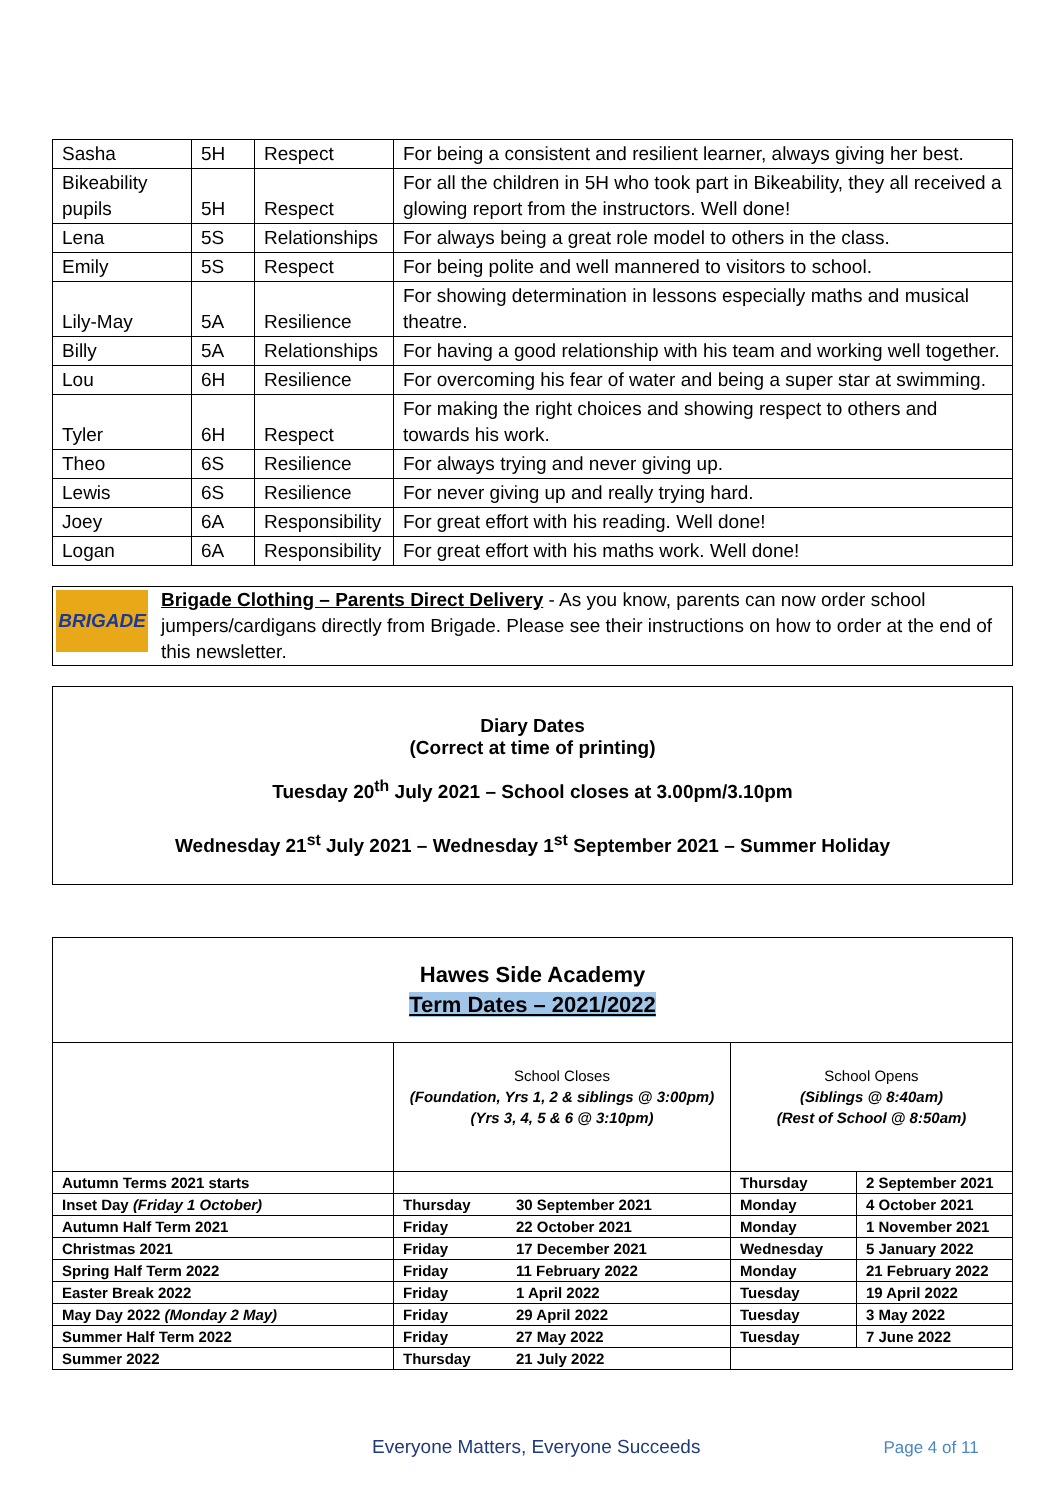| Sasha | 5H | Respect | For being a consistent and resilient learner, always giving her best. |
| Bikeability pupils | 5H | Respect | For all the children in 5H who took part in Bikeability, they all received a glowing report from the instructors. Well done! |
| Lena | 5S | Relationships | For always being a great role model to others in the class. |
| Emily | 5S | Respect | For being polite and well mannered to visitors to school. |
| Lily-May | 5A | Resilience | For showing determination in lessons especially maths and musical theatre. |
| Billy | 5A | Relationships | For having a good relationship with his team and working well together. |
| Lou | 6H | Resilience | For overcoming his fear of water and being a super star at swimming. |
| Tyler | 6H | Respect | For making the right choices and showing respect to others and towards his work. |
| Theo | 6S | Resilience | For always trying and never giving up. |
| Lewis | 6S | Resilience | For never giving up and really trying hard. |
| Joey | 6A | Responsibility | For great effort with his reading. Well done! |
| Logan | 6A | Responsibility | For great effort with his maths work. Well done! |
BRIGADE
Brigade Clothing – Parents Direct Delivery - As you know, parents can now order school jumpers/cardigans directly from Brigade. Please see their instructions on how to order at the end of this newsletter.
Diary Dates
(Correct at time of printing)
Tuesday 20<sup>th</sup> July 2021 – School closes at 3.00pm/3.10pm
Wednesday 21<sup>st</sup> July 2021 – Wednesday 1<sup>st</sup> September 2021 – Summer Holiday
| Hawes Side Academy Term Dates – 2021/2022 | | | | |
| | School Closes (Foundation, Yrs 1, 2 & siblings @ 3:00pm) (Yrs 3, 4, 5 & 6 @ 3:10pm) | | School Opens (Siblings @ 8:40am) (Rest of School @ 8:50am) | |
| Autumn Terms 2021 starts | | | Thursday | 2 September 2021 |
| Inset Day (Friday 1 October) | Thursday | 30 September 2021 | Monday | 4 October 2021 |
| Autumn Half Term 2021 | Friday | 22 October 2021 | Monday | 1 November 2021 |
| Christmas 2021 | Friday | 17 December 2021 | Wednesday | 5 January 2022 |
| Spring Half Term 2022 | Friday | 11 February 2022 | Monday | 21 February 2022 |
| Easter Break 2022 | Friday | 1 April 2022 | Tuesday | 19 April 2022 |
| May Day 2022 (Monday 2 May) | Friday | 29 April 2022 | Tuesday | 3 May 2022 |
| Summer Half Term 2022 | Friday | 27 May 2022 | Tuesday | 7 June 2022 |
| Summer 2022 | Thursday | 21 July 2022 | | |
Everyone Matters, Everyone Succeeds Page 4 of 11